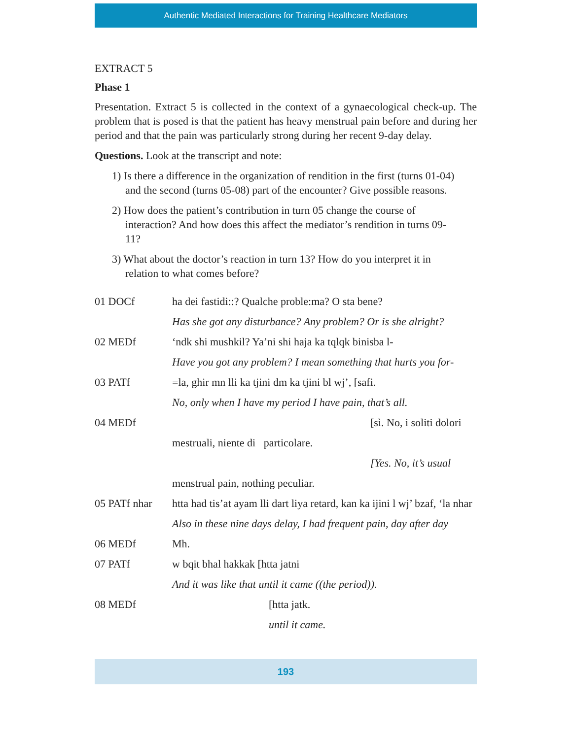Authentic Mediated Interactions for Training Healthcare Mediators
EXTRACT 5
Phase 1
Presentation. Extract 5 is collected in the context of a gynaecological check-up. The problem that is posed is that the patient has heavy menstrual pain before and during her period and that the pain was particularly strong during her recent 9-day delay.
Questions. Look at the transcript and note:
1) Is there a difference in the organization of rendition in the first (turns 01-04) and the second (turns 05-08) part of the encounter? Give possible reasons.
2) How does the patient’s contribution in turn 05 change the course of interaction? And how does this affect the mediator’s rendition in turns 09-11?
3) What about the doctor’s reaction in turn 13? How do you interpret it in relation to what comes before?
| 01 DOCf | ha dei fastidi::? Qualche proble:ma? O sta bene? |
| | Has she got any disturbance? Any problem? Or is she alright? |
| 02 MEDf | ‘ndk shi mushkil? Ya’ni shi haja ka tqlqk binisba l- |
| | Have you got any problem? I mean something that hurts you for- |
| 03 PATf | =la, ghir mn lli ka tjini dm ka tjini bl wj’, [safi. |
| | No, only when I have my period I have pain, that’s all. |
| 04 MEDf | [sì. No, i soliti dolori |
| | mestruali, niente di particolare. |
| | [Yes. No, it’s usual |
| | menstrual pain, nothing peculiar. |
| 05 PATf nhar | htta had tis’at ayam lli dart liya retard, kan ka ijini l wj’ bzaf, ‘la nhar |
| | Also in these nine days delay, I had frequent pain, day after day |
| 06 MEDf | Mh. |
| 07 PATf | w bqit bhal hakkak [htta jatni |
| | And it was like that until it came ((the period)). |
| 08 MEDf | [htta jatk. |
| | until it came. |
193